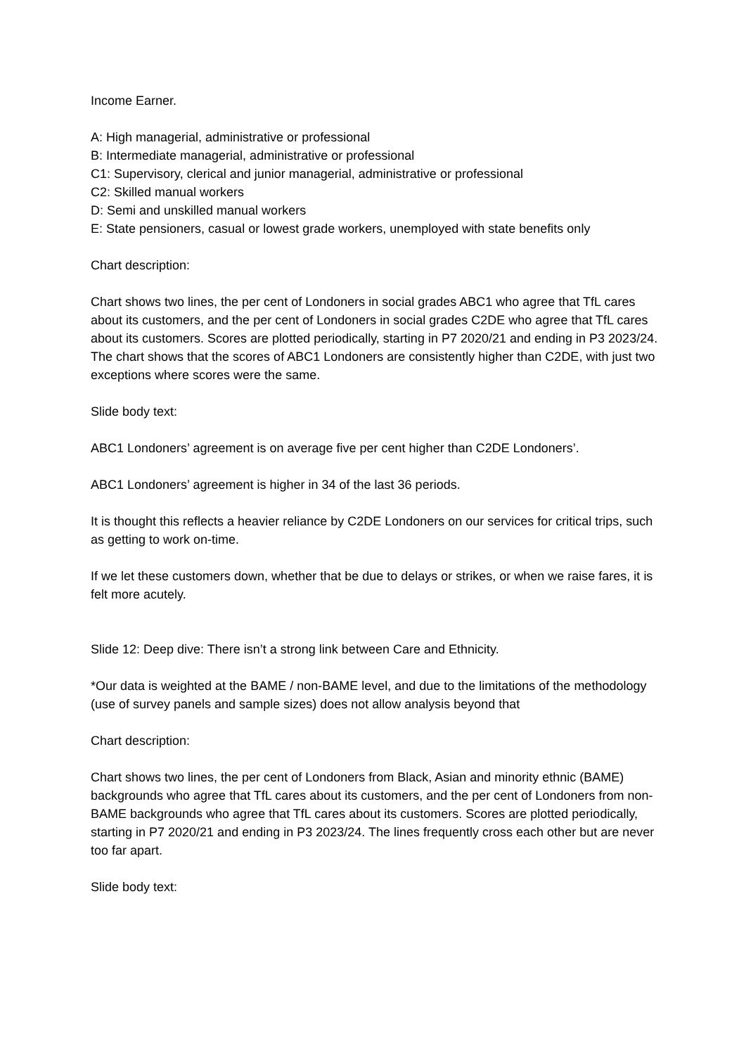Income Earner.
A: High managerial, administrative or professional
B: Intermediate managerial, administrative or professional
C1: Supervisory, clerical and junior managerial, administrative or professional
C2: Skilled manual workers
D: Semi and unskilled manual workers
E: State pensioners, casual or lowest grade workers, unemployed with state benefits only
Chart description:
Chart shows two lines, the per cent of Londoners in social grades ABC1 who agree that TfL cares about its customers, and the per cent of Londoners in social grades C2DE who agree that TfL cares about its customers. Scores are plotted periodically, starting in P7 2020/21 and ending in P3 2023/24. The chart shows that the scores of ABC1 Londoners are consistently higher than C2DE, with just two exceptions where scores were the same.
Slide body text:
ABC1 Londoners’ agreement is on average five per cent higher than C2DE Londoners’.
ABC1 Londoners’ agreement is higher in 34 of the last 36 periods.
It is thought this reflects a heavier reliance by C2DE Londoners on our services for critical trips, such as getting to work on-time.
If we let these customers down, whether that be due to delays or strikes, or when we raise fares, it is felt more acutely.
Slide 12: Deep dive: There isn’t a strong link between Care and Ethnicity.
*Our data is weighted at the BAME / non-BAME level, and due to the limitations of the methodology (use of survey panels and sample sizes) does not allow analysis beyond that
Chart description:
Chart shows two lines, the per cent of Londoners from Black, Asian and minority ethnic (BAME) backgrounds who agree that TfL cares about its customers, and the per cent of Londoners from non-BAME backgrounds who agree that TfL cares about its customers. Scores are plotted periodically, starting in P7 2020/21 and ending in P3 2023/24. The lines frequently cross each other but are never too far apart.
Slide body text: